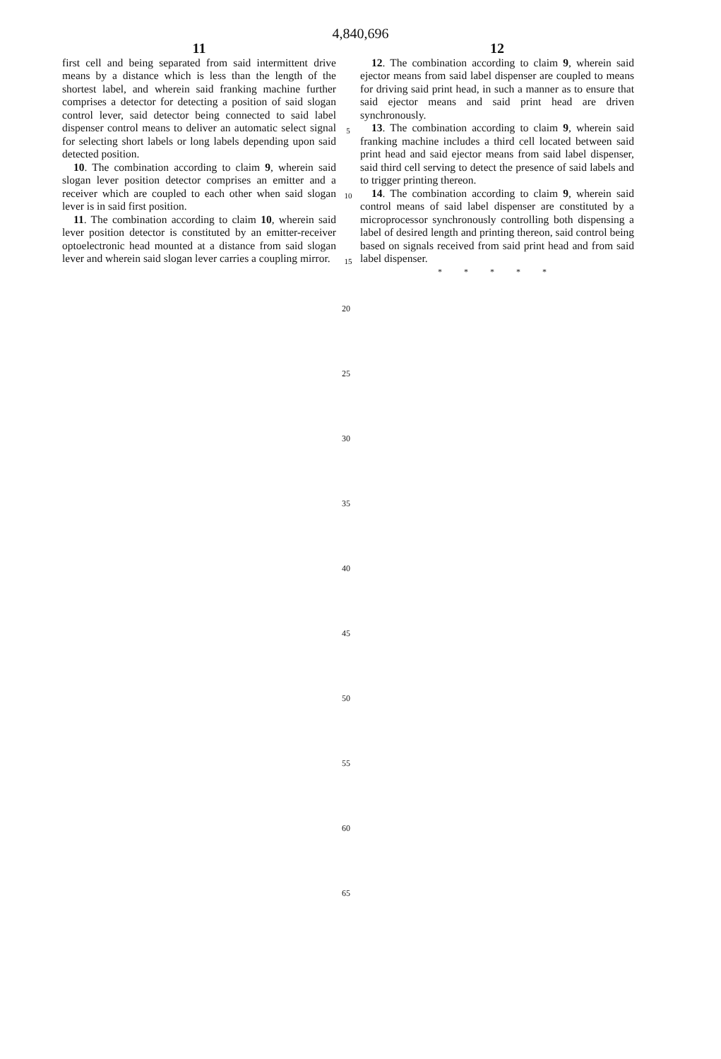4,840,696
11
first cell and being separated from said intermittent drive means by a distance which is less than the length of the shortest label, and wherein said franking machine further comprises a detector for detecting a position of said slogan control lever, said detector being connected to said label dispenser control means to deliver an automatic select signal for selecting short labels or long labels depending upon said detected position.
10. The combination according to claim 9, wherein said slogan lever position detector comprises an emitter and a receiver which are coupled to each other when said slogan lever is in said first position.
11. The combination according to claim 10, wherein said lever position detector is constituted by an emitter-receiver optoelectronic head mounted at a distance from said slogan lever and wherein said slogan lever carries a coupling mirror.
5
10
15
12
12. The combination according to claim 9, wherein said ejector means from said label dispenser are coupled to means for driving said print head, in such a manner as to ensure that said ejector means and said print head are driven synchronously.
13. The combination according to claim 9, wherein said franking machine includes a third cell located between said print head and said ejector means from said label dispenser, said third cell serving to detect the presence of said labels and to trigger printing thereon.
14. The combination according to claim 9, wherein said control means of said label dispenser are constituted by a microprocessor synchronously controlling both dispensing a label of desired length and printing thereon, said control being based on signals received from said print head and from said label dispenser.
* * * * *
20
25
30
35
40
45
50
55
60
65